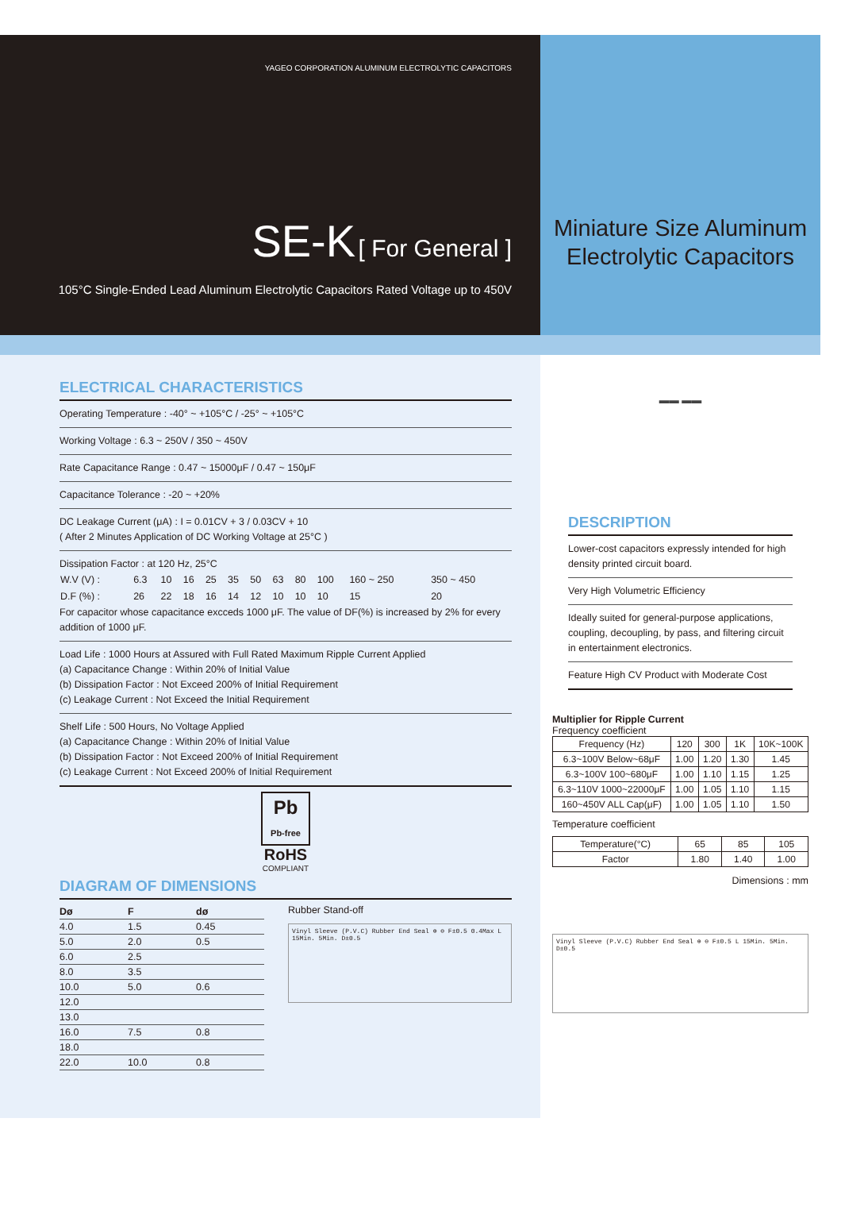YAGEO CORPORATION ALUMINUM ELECTROLYTIC CAPACITORS
SE-K [ For General ]
105°C Single-Ended Lead Aluminum Electrolytic Capacitors Rated Voltage up to 450V
Miniature Size Aluminum
Electrolytic Capacitors
ELECTRICAL CHARACTERISTICS
Operating Temperature : -40° ~ +105°C / -25° ~ +105°C
Working Voltage : 6.3 ~ 250V / 350 ~ 450V
Rate Capacitance Range : 0.47 ~ 15000μF / 0.47 ~ 150μF
Capacitance Tolerance : -20 ~ +20%
DC Leakage Current (μA) : I = 0.01CV + 3 / 0.03CV + 10
( After 2 Minutes Application of DC Working Voltage at 25°C )
Dissipation Factor : at 120 Hz, 25°C
| W.V (V) : | 6.3 | 10 | 16 | 25 | 35 | 50 | 63 | 80 | 100 | 160 ~ 250 | 350 ~ 450 |
| D.F (%) : | 26 | 22 | 18 | 16 | 14 | 12 | 10 | 10 | 10 | 15 | 20 |
For capacitor whose capacitance excceds 1000 μF. The value of DF(%) is increased by 2% for every addition of 1000 μF.
Load Life : 1000 Hours at Assured with Full Rated Maximum Ripple Current Applied
(a) Capacitance Change : Within 20% of Initial Value
(b) Dissipation Factor : Not Exceed 200% of Initial Requirement
(c) Leakage Current : Not Exceed the Initial Requirement
Shelf Life : 500 Hours, No Voltage Applied
(a) Capacitance Change : Within 20% of Initial Value
(b) Dissipation Factor : Not Exceed 200% of Initial Requirement
(c) Leakage Current : Not Exceed 200% of Initial Requirement
Pb
Pb-free
RoHS
COMPLIANT
DIAGRAM OF DIMENSIONS
| Dø | F | dø |
| --- | --- | --- |
| 4.0 | 1.5 | 0.45 |
| 5.0 | 2.0 | 0.5 |
| 6.0 | 2.5 | |
| 8.0 | 3.5 | |
| 10.0 | 5.0 | 0.6 |
| 12.0 | | |
| 13.0 | | |
| 16.0 | 7.5 | 0.8 |
| 18.0 | | |
| 22.0 | 10.0 | 0.8 |
Rubber Stand-off
Vinyl Sleeve (P.V.C) Rubber End Seal ⊕ ⊖ F±0.5 0.4Max L 15Min. 5Min. D±0.5
▬▬ ▬▬
DESCRIPTION
Lower-cost capacitors expressly intended for high density printed circuit board.
Very High Volumetric Efficiency
Ideally suited for general-purpose applications, coupling, decoupling, by pass, and filtering circuit in entertainment electronics.
Feature High CV Product with Moderate Cost
Multiplier for Ripple Current
Frequency coefficient
| Frequency (Hz) | 120 | 300 | 1K | 10K~100K |
| --- | --- | --- | --- | --- |
| 6.3~100V Below~68μF | 1.00 | 1.20 | 1.30 | 1.45 |
| 6.3~100V 100~680μF | 1.00 | 1.10 | 1.15 | 1.25 |
| 6.3~110V 1000~22000μF | 1.00 | 1.05 | 1.10 | 1.15 |
| 160~450V ALL Cap(μF) | 1.00 | 1.05 | 1.10 | 1.50 |
Temperature coefficient
| Temperature(°C) | 65 | 85 | 105 |
| --- | --- | --- | --- |
| Factor | 1.80 | 1.40 | 1.00 |
Dimensions : mm
Vinyl Sleeve (P.V.C) Rubber End Seal ⊕ ⊖ F±0.5 L 15Min. 5Min. D±0.5